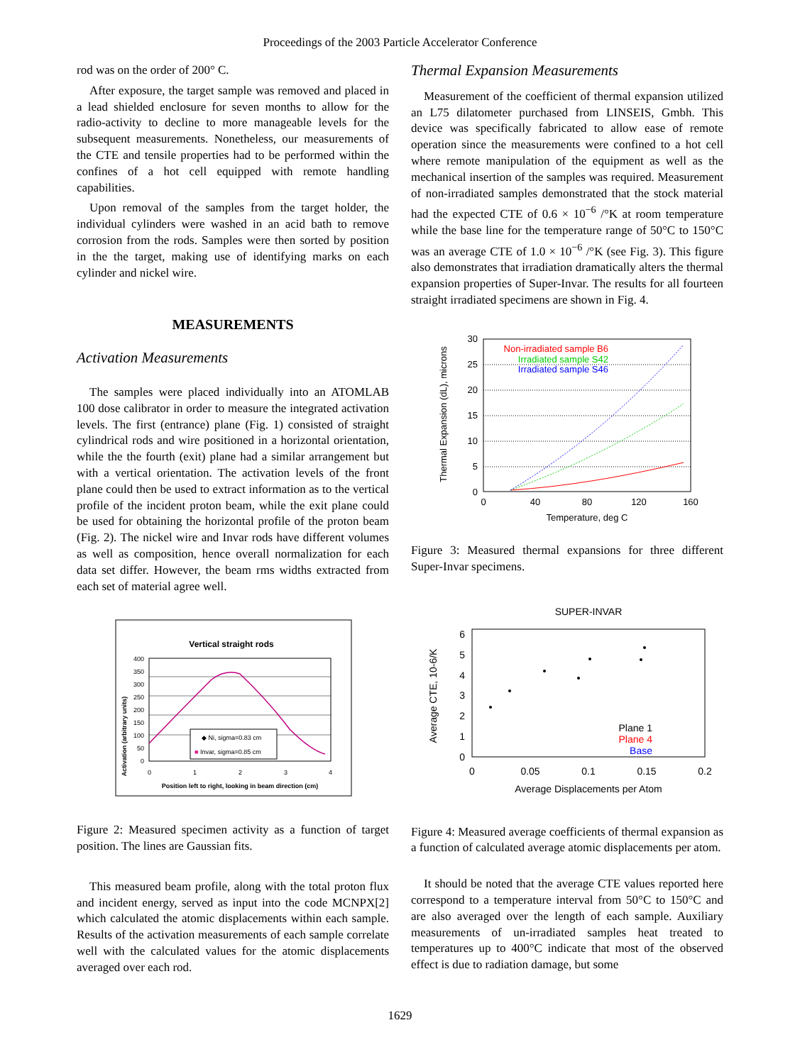Proceedings of the 2003 Particle Accelerator Conference
rod was on the order of 200° C.
After exposure, the target sample was removed and placed in a lead shielded enclosure for seven months to allow for the radio-activity to decline to more manageable levels for the subsequent measurements. Nonetheless, our measurements of the CTE and tensile properties had to be performed within the confines of a hot cell equipped with remote handling capabilities.
Upon removal of the samples from the target holder, the individual cylinders were washed in an acid bath to remove corrosion from the rods. Samples were then sorted by position in the the target, making use of identifying marks on each cylinder and nickel wire.
MEASUREMENTS
Activation Measurements
The samples were placed individually into an ATOMLAB 100 dose calibrator in order to measure the integrated activation levels. The first (entrance) plane (Fig. 1) consisted of straight cylindrical rods and wire positioned in a horizontal orientation, while the the fourth (exit) plane had a similar arrangement but with a vertical orientation. The activation levels of the front plane could then be used to extract information as to the vertical profile of the incident proton beam, while the exit plane could be used for obtaining the horizontal profile of the proton beam (Fig. 2). The nickel wire and Invar rods have different volumes as well as composition, hence overall normalization for each data set differ. However, the beam rms widths extracted from each set of material agree well.
Vertical straight rods
Activation (arbitrary units)
400
350
300
250
200
150
100
50
0
0
1
2
3
4
◆ Ni, sigma=0.83 cm
■ Invar, sigma=0.85 cm
Position left to right, looking in beam direction (cm)
Figure 2: Measured specimen activity as a function of target position. The lines are Gaussian fits.
This measured beam profile, along with the total proton flux and incident energy, served as input into the code MCNPX[2] which calculated the atomic displacements within each sample. Results of the activation measurements of each sample correlate well with the calculated values for the atomic displacements averaged over each rod.
Thermal Expansion Measurements
Measurement of the coefficient of thermal expansion utilized an L75 dilatometer purchased from LINSEIS, Gmbh. This device was specifically fabricated to allow ease of remote operation since the measurements were confined to a hot cell where remote manipulation of the equipment as well as the mechanical insertion of the samples was required. Measurement of non-irradiated samples demonstrated that the stock material had the expected CTE of 0.6 × 10<sup>−6</sup> /°K at room temperature while the base line for the temperature range of 50°C to 150°C was an average CTE of 1.0 × 10<sup>−6</sup> /°K (see Fig. 3). This figure also demonstrates that irradiation dramatically alters the thermal expansion properties of Super-Invar. The results for all fourteen straight irradiated specimens are shown in Fig. 4.
Thermal Expansion (dL), microns
30
25
20
15
10
5
0
Non-irradiated sample B6
Irradiated sample S42
Irradiated sample S46
0
40
80
120
160
Temperature, deg C
Figure 3: Measured thermal expansions for three different Super-Invar specimens.
SUPER-INVAR
Average CTE, 10-6/K
6
5
4
3
2
1
0
Plane 1
Plane 4
Base
0
0.05
0.1
0.15
0.2
Average Displacements per Atom
Figure 4: Measured average coefficients of thermal expansion as a function of calculated average atomic displacements per atom.
It should be noted that the average CTE values reported here correspond to a temperature interval from 50°C to 150°C and are also averaged over the length of each sample. Auxiliary measurements of un-irradiated samples heat treated to temperatures up to 400°C indicate that most of the observed effect is due to radiation damage, but some
1629